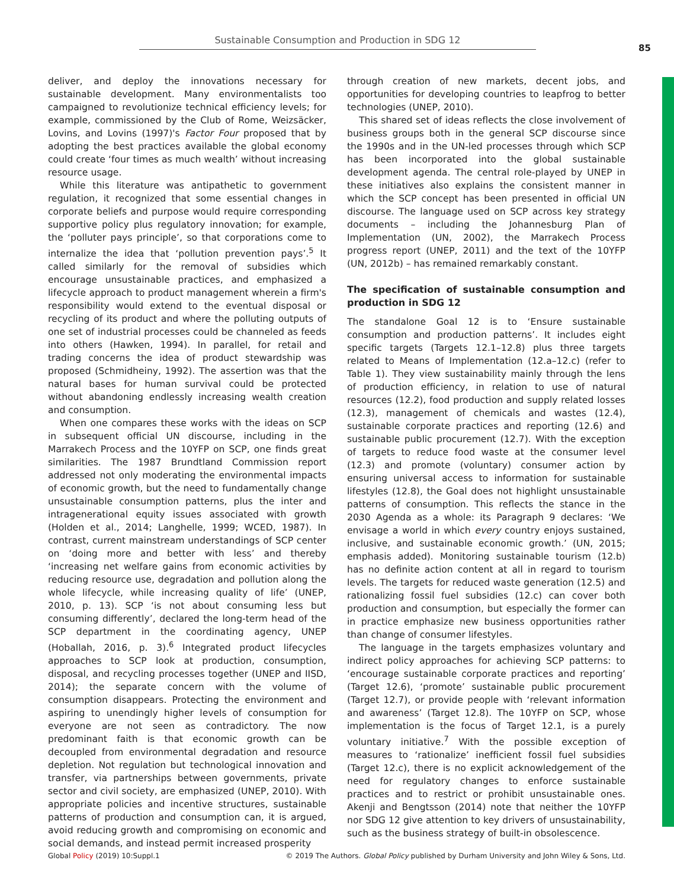Sustainable Consumption and Production in SDG 12
85
deliver, and deploy the innovations necessary for sustainable development. Many environmentalists too campaigned to revolutionize technical efficiency levels; for example, commissioned by the Club of Rome, Weizsäcker, Lovins, and Lovins (1997)'s Factor Four proposed that by adopting the best practices available the global economy could create ‘four times as much wealth’ without increasing resource usage.
While this literature was antipathetic to government regulation, it recognized that some essential changes in corporate beliefs and purpose would require corresponding supportive policy plus regulatory innovation; for example, the ‘polluter pays principle’, so that corporations come to internalize the idea that ‘pollution prevention pays’.<sup>5</sup> It called similarly for the removal of subsidies which encourage unsustainable practices, and emphasized a lifecycle approach to product management wherein a firm's responsibility would extend to the eventual disposal or recycling of its product and where the polluting outputs of one set of industrial processes could be channeled as feeds into others (Hawken, 1994). In parallel, for retail and trading concerns the idea of product stewardship was proposed (Schmidheiny, 1992). The assertion was that the natural bases for human survival could be protected without abandoning endlessly increasing wealth creation and consumption.
When one compares these works with the ideas on SCP in subsequent official UN discourse, including in the Marrakech Process and the 10YFP on SCP, one finds great similarities. The 1987 Brundtland Commission report addressed not only moderating the environmental impacts of economic growth, but the need to fundamentally change unsustainable consumption patterns, plus the inter and intragenerational equity issues associated with growth (Holden et al., 2014; Langhelle, 1999; WCED, 1987). In contrast, current mainstream understandings of SCP center on ‘doing more and better with less’ and thereby ‘increasing net welfare gains from economic activities by reducing resource use, degradation and pollution along the whole lifecycle, while increasing quality of life’ (UNEP, 2010, p. 13). SCP ‘is not about consuming less but consuming differently’, declared the long-term head of the SCP department in the coordinating agency, UNEP (Hoballah, 2016, p. 3).<sup>6</sup> Integrated product lifecycles approaches to SCP look at production, consumption, disposal, and recycling processes together (UNEP and IISD, 2014); the separate concern with the volume of consumption disappears. Protecting the environment and aspiring to unendingly higher levels of consumption for everyone are not seen as contradictory. The now predominant faith is that economic growth can be decoupled from environmental degradation and resource depletion. Not regulation but technological innovation and transfer, via partnerships between governments, private sector and civil society, are emphasized (UNEP, 2010). With appropriate policies and incentive structures, sustainable patterns of production and consumption can, it is argued, avoid reducing growth and compromising on economic and social demands, and instead permit increased prosperity
through creation of new markets, decent jobs, and opportunities for developing countries to leapfrog to better technologies (UNEP, 2010).
This shared set of ideas reflects the close involvement of business groups both in the general SCP discourse since the 1990s and in the UN-led processes through which SCP has been incorporated into the global sustainable development agenda. The central role-played by UNEP in these initiatives also explains the consistent manner in which the SCP concept has been presented in official UN discourse. The language used on SCP across key strategy documents – including the Johannesburg Plan of Implementation (UN, 2002), the Marrakech Process progress report (UNEP, 2011) and the text of the 10YFP (UN, 2012b) – has remained remarkably constant.
The specification of sustainable consumption and production in SDG 12
The standalone Goal 12 is to ‘Ensure sustainable consumption and production patterns’. It includes eight specific targets (Targets 12.1–12.8) plus three targets related to Means of Implementation (12.a–12.c) (refer to Table 1). They view sustainability mainly through the lens of production efficiency, in relation to use of natural resources (12.2), food production and supply related losses (12.3), management of chemicals and wastes (12.4), sustainable corporate practices and reporting (12.6) and sustainable public procurement (12.7). With the exception of targets to reduce food waste at the consumer level (12.3) and promote (voluntary) consumer action by ensuring universal access to information for sustainable lifestyles (12.8), the Goal does not highlight unsustainable patterns of consumption. This reflects the stance in the 2030 Agenda as a whole: its Paragraph 9 declares: ‘We envisage a world in which every country enjoys sustained, inclusive, and sustainable economic growth.’ (UN, 2015; emphasis added). Monitoring sustainable tourism (12.b) has no definite action content at all in regard to tourism levels. The targets for reduced waste generation (12.5) and rationalizing fossil fuel subsidies (12.c) can cover both production and consumption, but especially the former can in practice emphasize new business opportunities rather than change of consumer lifestyles.
The language in the targets emphasizes voluntary and indirect policy approaches for achieving SCP patterns: to ‘encourage sustainable corporate practices and reporting’ (Target 12.6), ‘promote’ sustainable public procurement (Target 12.7), or provide people with ‘relevant information and awareness’ (Target 12.8). The 10YFP on SCP, whose implementation is the focus of Target 12.1, is a purely voluntary initiative.<sup>7</sup> With the possible exception of measures to ‘rationalize’ inefficient fossil fuel subsidies (Target 12.c), there is no explicit acknowledgement of the need for regulatory changes to enforce sustainable practices and to restrict or prohibit unsustainable ones. Akenji and Bengtsson (2014) note that neither the 10YFP nor SDG 12 give attention to key drivers of unsustainability, such as the business strategy of built-in obsolescence.
Global Policy (2019) 10:Suppl.1 © 2019 The Authors. Global Policy published by Durham University and John Wiley & Sons, Ltd.